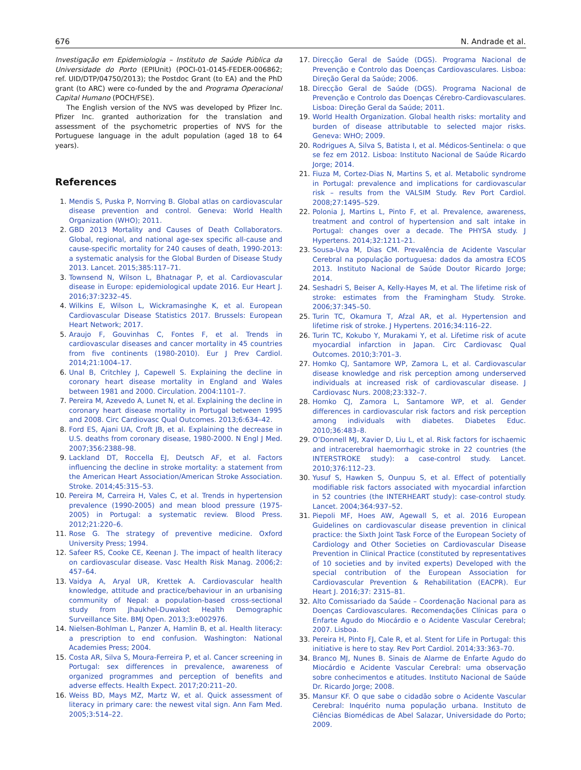676 N. Andrade et al.
Investigação em Epidemiologia – Instituto de Saúde Pública da Universidade do Porto (EPIUnit) (POCI-01-0145-FEDER-006862; ref. UID/DTP/04750/2013); the Postdoc Grant (to EA) and the PhD grant (to ARC) were co-funded by the and Programa Operacional Capital Humano (POCH/FSE).
The English version of the NVS was developed by Pfizer Inc. Pfizer Inc. granted authorization for the translation and assessment of the psychometric properties of NVS for the Portuguese language in the adult population (aged 18 to 64 years).
References
1. Mendis S, Puska P, Norrving B. Global atlas on cardiovascular disease prevention and control. Geneva: World Health Organization (WHO); 2011.
2. GBD 2013 Mortality and Causes of Death Collaborators. Global, regional, and national age-sex specific all-cause and cause-specific mortality for 240 causes of death, 1990-2013: a systematic analysis for the Global Burden of Disease Study 2013. Lancet. 2015;385:117–71.
3. Townsend N, Wilson L, Bhatnagar P, et al. Cardiovascular disease in Europe: epidemiological update 2016. Eur Heart J. 2016;37:3232–45.
4. Wilkins E, Wilson L, Wickramasinghe K, et al. European Cardiovascular Disease Statistics 2017. Brussels: European Heart Network; 2017.
5. Araujo F, Gouvinhas C, Fontes F, et al. Trends in cardiovascular diseases and cancer mortality in 45 countries from five continents (1980-2010). Eur J Prev Cardiol. 2014;21:1004–17.
6. Unal B, Critchley J, Capewell S. Explaining the decline in coronary heart disease mortality in England and Wales between 1981 and 2000. Circulation. 2004:1101–7.
7. Pereira M, Azevedo A, Lunet N, et al. Explaining the decline in coronary heart disease mortality in Portugal between 1995 and 2008. Circ Cardiovasc Qual Outcomes. 2013;6:634–42.
8. Ford ES, Ajani UA, Croft JB, et al. Explaining the decrease in U.S. deaths from coronary disease, 1980-2000. N Engl J Med. 2007;356:2388–98.
9. Lackland DT, Roccella EJ, Deutsch AF, et al. Factors influencing the decline in stroke mortality: a statement from the American Heart Association/American Stroke Association. Stroke. 2014;45:315–53.
10. Pereira M, Carreira H, Vales C, et al. Trends in hypertension prevalence (1990-2005) and mean blood pressure (1975-2005) in Portugal: a systematic review. Blood Press. 2012;21:220–6.
11. Rose G. The strategy of preventive medicine. Oxford University Press; 1994.
12. Safeer RS, Cooke CE, Keenan J. The impact of health literacy on cardiovascular disease. Vasc Health Risk Manag. 2006;2: 457–64.
13. Vaidya A, Aryal UR, Krettek A. Cardiovascular health knowledge, attitude and practice/behaviour in an urbanising community of Nepal: a population-based cross-sectional study from Jhaukhel-Duwakot Health Demographic Surveillance Site. BMJ Open. 2013;3:e002976.
14. Nielsen-Bohlman L, Panzer A, Hamlin B, et al. Health literacy: a prescription to end confusion. Washington: National Academies Press; 2004.
15. Costa AR, Silva S, Moura-Ferreira P, et al. Cancer screening in Portugal: sex differences in prevalence, awareness of organized programmes and perception of benefits and adverse effects. Health Expect. 2017;20:211–20.
16. Weiss BD, Mays MZ, Martz W, et al. Quick assessment of literacy in primary care: the newest vital sign. Ann Fam Med. 2005;3:514–22.
17. Direcção Geral de Saúde (DGS). Programa Nacional de Prevenção e Controlo das Doenças Cardiovasculares. Lisboa: Direção Geral da Saúde; 2006.
18. Direcção Geral de Saúde (DGS). Programa Nacional de Prevenção e Controlo das Doenças Cérebro-Cardiovasculares. Lisboa: Direção Geral da Saúde; 2011.
19. World Health Organization. Global health risks: mortality and burden of disease attributable to selected major risks. Geneva: WHO; 2009.
20. Rodrigues A, Silva S, Batista I, et al. Médicos-Sentinela: o que se fez em 2012. Lisboa: Instituto Nacional de Saúde Ricardo Jorge; 2014.
21. Fiuza M, Cortez-Dias N, Martins S, et al. Metabolic syndrome in Portugal: prevalence and implications for cardiovascular risk – results from the VALSIM Study. Rev Port Cardiol. 2008;27:1495–529.
22. Polonia J, Martins L, Pinto F, et al. Prevalence, awareness, treatment and control of hypertension and salt intake in Portugal: changes over a decade. The PHYSA study. J Hypertens. 2014;32:1211–21.
23. Sousa-Uva M, Dias CM. Prevalência de Acidente Vascular Cerebral na população portuguesa: dados da amostra ECOS 2013. Instituto Nacional de Saúde Doutor Ricardo Jorge; 2014.
24. Seshadri S, Beiser A, Kelly-Hayes M, et al. The lifetime risk of stroke: estimates from the Framingham Study. Stroke. 2006;37:345–50.
25. Turin TC, Okamura T, Afzal AR, et al. Hypertension and lifetime risk of stroke. J Hypertens. 2016;34:116–22.
26. Turin TC, Kokubo Y, Murakami Y, et al. Lifetime risk of acute myocardial infarction in Japan. Circ Cardiovasc Qual Outcomes. 2010;3:701–3.
27. Homko CJ, Santamore WP, Zamora L, et al. Cardiovascular disease knowledge and risk perception among underserved individuals at increased risk of cardiovascular disease. J Cardiovasc Nurs. 2008;23:332–7.
28. Homko CJ, Zamora L, Santamore WP, et al. Gender differences in cardiovascular risk factors and risk perception among individuals with diabetes. Diabetes Educ. 2010;36:483–8.
29. O’Donnell MJ, Xavier D, Liu L, et al. Risk factors for ischaemic and intracerebral haemorrhagic stroke in 22 countries (the INTERSTROKE study): a case-control study. Lancet. 2010;376:112–23.
30. Yusuf S, Hawken S, Ounpuu S, et al. Effect of potentially modifiable risk factors associated with myocardial infarction in 52 countries (the INTERHEART study): case-control study. Lancet. 2004;364:937–52.
31. Piepoli MF, Hoes AW, Agewall S, et al. 2016 European Guidelines on cardiovascular disease prevention in clinical practice: the Sixth Joint Task Force of the European Society of Cardiology and Other Societies on Cardiovascular Disease Prevention in Clinical Practice (constituted by representatives of 10 societies and by invited experts) Developed with the special contribution of the European Association for Cardiovascular Prevention & Rehabilitation (EACPR). Eur Heart J. 2016;37: 2315–81.
32. Alto Comissariado da Saúde – Coordenação Nacional para as Doenças Cardiovasculares. Recomendações Clínicas para o Enfarte Agudo do Miocárdio e o Acidente Vascular Cerebral; 2007. Lisboa.
33. Pereira H, Pinto FJ, Cale R, et al. Stent for Life in Portugal: this initiative is here to stay. Rev Port Cardiol. 2014;33:363–70.
34. Branco MJ, Nunes B. Sinais de Alarme de Enfarte Agudo do Miocárdio e Acidente Vascular Cerebral: uma observação sobre conhecimentos e atitudes. Instituto Nacional de Saúde Dr. Ricardo Jorge; 2008.
35. Mansur KF. O que sabe o cidadão sobre o Acidente Vascular Cerebral: Inquérito numa população urbana. Instituto de Ciências Biomédicas de Abel Salazar, Universidade do Porto; 2009.